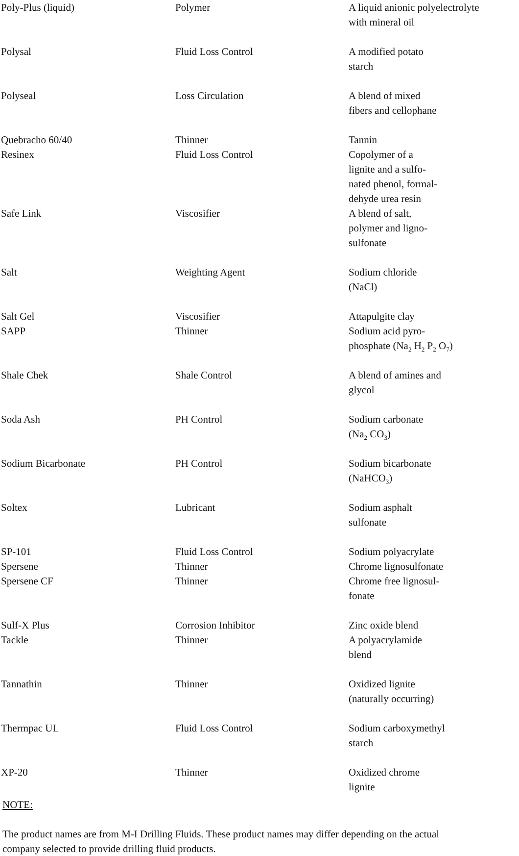| Poly-Plus (liquid) | Polymer | A liquid anionic polyelectrolyte with mineral oil |
| Polysal | Fluid Loss Control | A modified potato starch |
| Polyseal | Loss Circulation | A blend of mixed fibers and cellophane |
| Quebracho 60/40 | Thinner | Tannin |
| Resinex | Fluid Loss Control | Copolymer of a lignite and a sulfo- nated phenol, formal- dehyde urea resin |
| Safe Link | Viscosifier | A blend of salt, polymer and ligno- sulfonate |
| Salt | Weighting Agent | Sodium chloride (NaCl) |
| Salt Gel | Viscosifier | Attapulgite clay |
| SAPP | Thinner | Sodium acid pyro- phosphate (Na<sub>2</sub> H<sub>2</sub> P<sub>2</sub> O<sub>7</sub>) |
| Shale Chek | Shale Control | A blend of amines and glycol |
| Soda Ash | PH Control | Sodium carbonate (Na<sub>2</sub> CO<sub>3</sub>) |
| Sodium Bicarbonate | PH Control | Sodium bicarbonate (NaHCO<sub>3</sub>) |
| Soltex | Lubricant | Sodium asphalt sulfonate |
| SP-101 | Fluid Loss Control | Sodium polyacrylate |
| Spersene | Thinner | Chrome lignosulfonate |
| Spersene CF | Thinner | Chrome free lignosul- fonate |
| Sulf-X Plus | Corrosion Inhibitor | Zinc oxide blend |
| Tackle | Thinner | A polyacrylamide blend |
| Tannathin | Thinner | Oxidized lignite (naturally occurring) |
| Thermpac UL | Fluid Loss Control | Sodium carboxymethyl starch |
| XP-20 | Thinner | Oxidized chrome lignite |
NOTE:
The product names are from M-I Drilling Fluids. These product names may differ depending on the actual company selected to provide drilling fluid products.